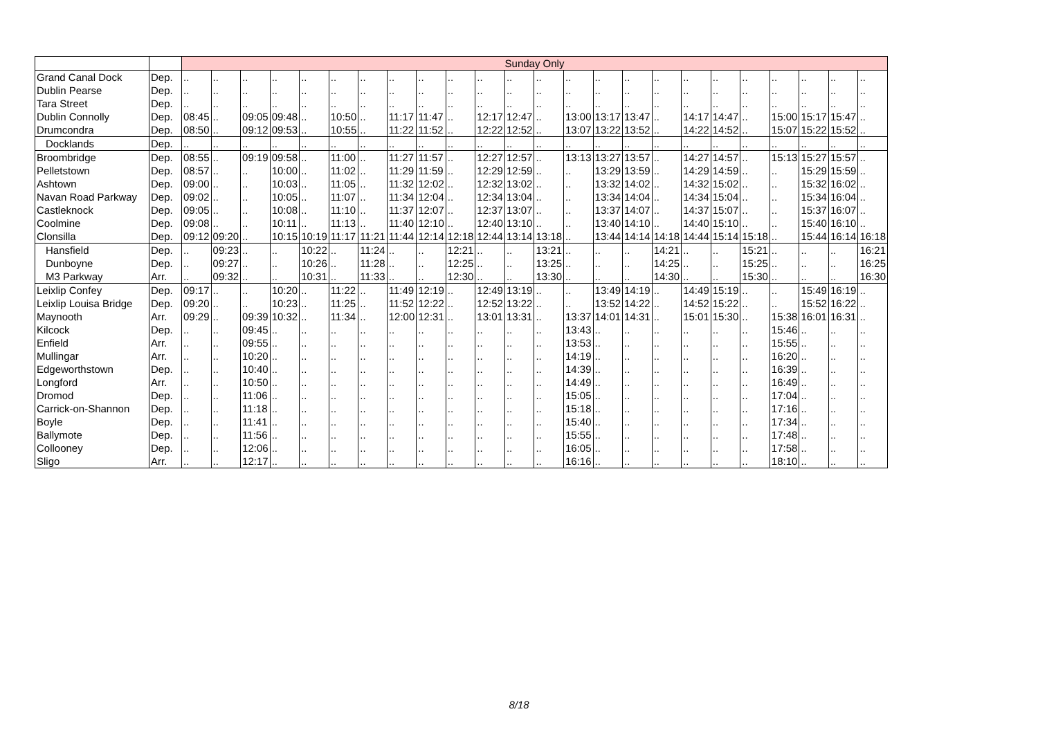| | | Sunday Only | | | | | | | | | | | | | | | | | | | | | | | |
| Grand Canal Dock | Dep. | .. | .. | .. | .. | .. | .. | .. | .. | .. | .. | .. | .. | .. | .. | .. | .. | .. | .. | .. | .. | .. | .. | .. | .. |
| Dublin Pearse | Dep. | .. | .. | .. | .. | .. | .. | .. | .. | .. | .. | .. | .. | .. | .. | .. | .. | .. | .. | .. | .. | .. | .. | .. | .. |
| Tara Street | Dep. | .. | .. | .. | .. | .. | .. | .. | .. | .. | .. | .. | .. | .. | .. | .. | .. | .. | .. | .. | .. | .. | .. | .. | .. |
| Dublin Connolly | Dep. | 08:45 | .. | 09:05 | 09:48 | .. | 10:50 | .. | 11:17 | 11:47 | .. | 12:17 | 12:47 | .. | 13:00 | 13:17 | 13:47 | .. | 14:17 | 14:47 | .. | 15:00 | 15:17 | 15:47 | .. |
| Drumcondra | Dep. | 08:50 | .. | 09:12 | 09:53 | .. | 10:55 | .. | 11:22 | 11:52 | .. | 12:22 | 12:52 | .. | 13:07 | 13:22 | 13:52 | .. | 14:22 | 14:52 | .. | 15:07 | 15:22 | 15:52 | .. |
| Docklands | Dep. | .. | .. | .. | .. | .. | .. | .. | .. | .. | .. | .. | .. | .. | .. | .. | .. | .. | .. | .. | .. | .. | .. | .. | .. |
| Broombridge | Dep. | 08:55 | .. | 09:19 | 09:58 | .. | 11:00 | .. | 11:27 | 11:57 | .. | 12:27 | 12:57 | .. | 13:13 | 13:27 | 13:57 | .. | 14:27 | 14:57 | .. | 15:13 | 15:27 | 15:57 | .. |
| Pelletstown | Dep. | 08:57 | .. | .. | 10:00 | .. | 11:02 | .. | 11:29 | 11:59 | .. | 12:29 | 12:59 | .. | .. | 13:29 | 13:59 | .. | 14:29 | 14:59 | .. | .. | 15:29 | 15:59 | .. |
| Ashtown | Dep. | 09:00 | .. | .. | 10:03 | .. | 11:05 | .. | 11:32 | 12:02 | .. | 12:32 | 13:02 | .. | .. | 13:32 | 14:02 | .. | 14:32 | 15:02 | .. | .. | 15:32 | 16:02 | .. |
| Navan Road Parkway | Dep. | 09:02 | .. | .. | 10:05 | .. | 11:07 | .. | 11:34 | 12:04 | .. | 12:34 | 13:04 | .. | .. | 13:34 | 14:04 | .. | 14:34 | 15:04 | .. | .. | 15:34 | 16:04 | .. |
| Castleknock | Dep. | 09:05 | .. | .. | 10:08 | .. | 11:10 | .. | 11:37 | 12:07 | .. | 12:37 | 13:07 | .. | .. | 13:37 | 14:07 | .. | 14:37 | 15:07 | .. | .. | 15:37 | 16:07 | .. |
| Coolmine | Dep. | 09:08 | .. | .. | 10:11 | .. | 11:13 | .. | 11:40 | 12:10 | .. | 12:40 | 13:10 | .. | .. | 13:40 | 14:10 | .. | 14:40 | 15:10 | .. | .. | 15:40 | 16:10 | .. |
| Clonsilla | Dep. | 09:12 | 09:20 | .. | 10:15 | 10:19 | 11:17 | 11:21 | 11:44 | 12:14 | 12:18 | 12:44 | 13:14 | 13:18 | .. | 13:44 | 14:14 | 14:18 | 14:44 | 15:14 | 15:18 | .. | 15:44 | 16:14 | 16:18 |
| Hansfield | Dep. | .. | 09:23 | .. | .. | 10:22 | .. | 11:24 | .. | .. | 12:21 | .. | .. | 13:21 | .. | .. | .. | 14:21 | .. | .. | 15:21 | .. | .. | .. | 16:21 |
| Dunboyne | Dep. | .. | 09:27 | .. | .. | 10:26 | .. | 11:28 | .. | .. | 12:25 | .. | .. | 13:25 | .. | .. | .. | 14:25 | .. | .. | 15:25 | .. | .. | .. | 16:25 |
| M3 Parkway | Arr. | .. | 09:32 | .. | .. | 10:31 | .. | 11:33 | .. | .. | 12:30 | .. | .. | 13:30 | .. | .. | .. | 14:30 | .. | .. | 15:30 | .. | .. | .. | 16:30 |
| Leixlip Confey | Dep. | 09:17 | .. | .. | 10:20 | .. | 11:22 | .. | 11:49 | 12:19 | .. | 12:49 | 13:19 | .. | .. | 13:49 | 14:19 | .. | 14:49 | 15:19 | .. | .. | 15:49 | 16:19 | .. |
| Leixlip Louisa Bridge | Dep. | 09:20 | .. | .. | 10:23 | .. | 11:25 | .. | 11:52 | 12:22 | .. | 12:52 | 13:22 | .. | .. | 13:52 | 14:22 | .. | 14:52 | 15:22 | .. | .. | 15:52 | 16:22 | .. |
| Maynooth | Arr. | 09:29 | .. | 09:39 | 10:32 | .. | 11:34 | .. | 12:00 | 12:31 | .. | 13:01 | 13:31 | .. | 13:37 | 14:01 | 14:31 | .. | 15:01 | 15:30 | .. | 15:38 | 16:01 | 16:31 | .. |
| Kilcock | Dep. | .. | .. | 09:45 | .. | .. | .. | .. | .. | .. | .. | .. | .. | .. | 13:43 | .. | .. | .. | .. | .. | .. | 15:46 | .. | .. | .. |
| Enfield | Arr. | .. | .. | 09:55 | .. | .. | .. | .. | .. | .. | .. | .. | .. | .. | 13:53 | .. | .. | .. | .. | .. | .. | 15:55 | .. | .. | .. |
| Mullingar | Arr. | .. | .. | 10:20 | .. | .. | .. | .. | .. | .. | .. | .. | .. | .. | 14:19 | .. | .. | .. | .. | .. | .. | 16:20 | .. | .. | .. |
| Edgeworthstown | Dep. | .. | .. | 10:40 | .. | .. | .. | .. | .. | .. | .. | .. | .. | .. | 14:39 | .. | .. | .. | .. | .. | .. | 16:39 | .. | .. | .. |
| Longford | Arr. | .. | .. | 10:50 | .. | .. | .. | .. | .. | .. | .. | .. | .. | .. | 14:49 | .. | .. | .. | .. | .. | .. | 16:49 | .. | .. | .. |
| Dromod | Dep. | .. | .. | 11:06 | .. | .. | .. | .. | .. | .. | .. | .. | .. | .. | 15:05 | .. | .. | .. | .. | .. | .. | 17:04 | .. | .. | .. |
| Carrick-on-Shannon | Dep. | .. | .. | 11:18 | .. | .. | .. | .. | .. | .. | .. | .. | .. | .. | 15:18 | .. | .. | .. | .. | .. | .. | 17:16 | .. | .. | .. |
| Boyle | Dep. | .. | .. | 11:41 | .. | .. | .. | .. | .. | .. | .. | .. | .. | .. | 15:40 | .. | .. | .. | .. | .. | .. | 17:34 | .. | .. | .. |
| Ballymote | Dep. | .. | .. | 11:56 | .. | .. | .. | .. | .. | .. | .. | .. | .. | .. | 15:55 | .. | .. | .. | .. | .. | .. | 17:48 | .. | .. | .. |
| Collooney | Dep. | .. | .. | 12:06 | .. | .. | .. | .. | .. | .. | .. | .. | .. | .. | 16:05 | .. | .. | .. | .. | .. | .. | 17:58 | .. | .. | .. |
| Sligo | Arr. | .. | .. | 12:17 | .. | .. | .. | .. | .. | .. | .. | .. | .. | .. | 16:16 | .. | .. | .. | .. | .. | .. | 18:10 | .. | .. | .. |
8/18